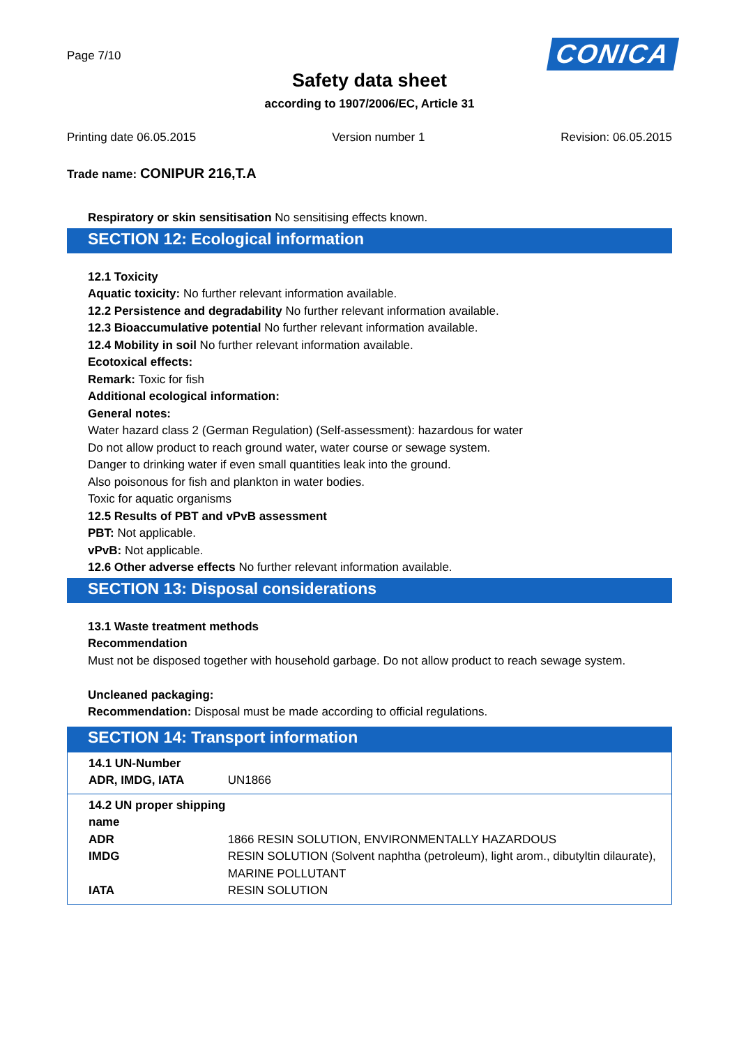Page 7/10
CONICA
Safety data sheet
according to 1907/2006/EC, Article 31
Printing date 06.05.2015 Version number 1 Revision: 06.05.2015
Trade name: CONIPUR 216,T.A
Respiratory or skin sensitisation No sensitising effects known.
SECTION 12: Ecological information
12.1 Toxicity
Aquatic toxicity: No further relevant information available.
12.2 Persistence and degradability No further relevant information available.
12.3 Bioaccumulative potential No further relevant information available.
12.4 Mobility in soil No further relevant information available.
Ecotoxical effects:
Remark: Toxic for fish
Additional ecological information:
General notes:
Water hazard class 2 (German Regulation) (Self-assessment): hazardous for water
Do not allow product to reach ground water, water course or sewage system.
Danger to drinking water if even small quantities leak into the ground.
Also poisonous for fish and plankton in water bodies.
Toxic for aquatic organisms
12.5 Results of PBT and vPvB assessment
PBT: Not applicable.
vPvB: Not applicable.
12.6 Other adverse effects No further relevant information available.
SECTION 13: Disposal considerations
13.1 Waste treatment methods
Recommendation
Must not be disposed together with household garbage. Do not allow product to reach sewage system.
Uncleaned packaging:
Recommendation: Disposal must be made according to official regulations.
SECTION 14: Transport information
| 14.1 UN-Number | |
| ADR, IMDG, IATA | UN1866 |
| 14.2 UN proper shipping name | |
| ADR | 1866 RESIN SOLUTION, ENVIRONMENTALLY HAZARDOUS |
| IMDG | RESIN SOLUTION (Solvent naphtha (petroleum), light arom., dibutyltin dilaurate), MARINE POLLUTANT |
| IATA | RESIN SOLUTION |